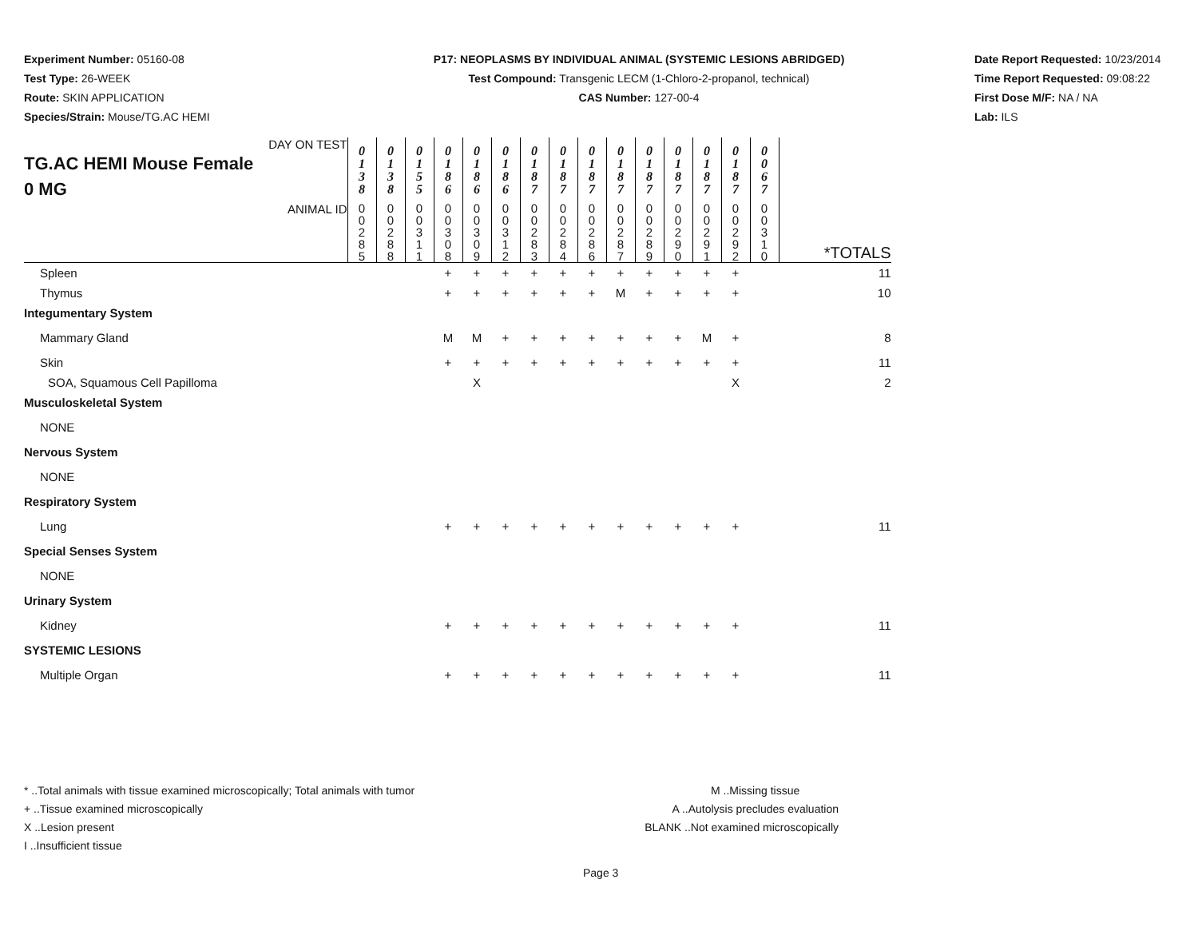Experiment Number: 05160-08
Test Type: 26-WEEK
Route: SKIN APPLICATION
Species/Strain: Mouse/TG.AC HEMI
P17: NEOPLASMS BY INDIVIDUAL ANIMAL (SYSTEMIC LESIONS ABRIDGED)
Test Compound: Transgenic LECM (1-Chloro-2-propanol, technical)
CAS Number: 127-00-4
Date Report Requested: 10/23/2014
Time Report Requested: 09:08:22
First Dose M/F: NA / NA
Lab: ILS
| DAY ON TEST TG.AC HEMI Mouse Female 0 MG | 0 1 3 8 | 0 1 3 8 | 0 1 5 5 | 0 1 8 6 | 0 1 8 6 | 0 1 8 6 | 0 1 8 7 | 0 1 8 7 | 0 1 8 7 | 0 1 8 7 | 0 1 8 7 | 0 1 8 7 | 0 1 8 7 | 0 1 8 7 | 0 0 6 7 | |
| ANIMAL ID | 0 0 2 8 5 | 0 0 2 8 8 | 0 0 3 1 1 | 0 0 3 0 8 | 0 0 3 0 9 | 0 0 3 1 2 | 0 0 2 8 3 | 0 0 2 8 4 | 0 0 2 8 6 | 0 0 2 8 7 | 0 0 2 8 9 | 0 0 2 9 0 | 0 0 2 9 1 | 0 0 2 9 2 | 0 0 3 1 0 | *TOTALS |
| Spleen | | | | + | + | + | + | + | + | + | + | + | + | + | | 11 |
| Thymus | | | | + | + | + | + | + | + | M | + | + | + | + | | 10 |
| Integumentary System | | | | | | | | | | | | | | | | |
| Mammary Gland | | | | M | M | + | + | + | + | + | + | + | M | + | | 8 |
| Skin | | | | + | + | + | + | + | + | + | + | + | + | + | | 11 |
| SOA, Squamous Cell Papilloma | | | | | X | | | | | | | | | X | | 2 |
| Musculoskeletal System | | | | | | | | | | | | | | | | |
| NONE | | | | | | | | | | | | | | | | |
| Nervous System | | | | | | | | | | | | | | | | |
| NONE | | | | | | | | | | | | | | | | |
| Respiratory System | | | | | | | | | | | | | | | | |
| Lung | | | | + | + | + | + | + | + | + | + | + | + | + | | 11 |
| Special Senses System | | | | | | | | | | | | | | | | |
| NONE | | | | | | | | | | | | | | | | |
| Urinary System | | | | | | | | | | | | | | | | |
| Kidney | | | | + | + | + | + | + | + | + | + | + | + | + | | 11 |
| SYSTEMIC LESIONS | | | | | | | | | | | | | | | | |
| Multiple Organ | | | | + | + | + | + | + | + | + | + | + | + | + | | 11 |
* ..Total animals with tissue examined microscopically; Total animals with tumor
+ ..Tissue examined microscopically
X ..Lesion present
I ..Insufficient tissue
M ..Missing tissue
A ..Autolysis precludes evaluation
BLANK ..Not examined microscopically
Page 3